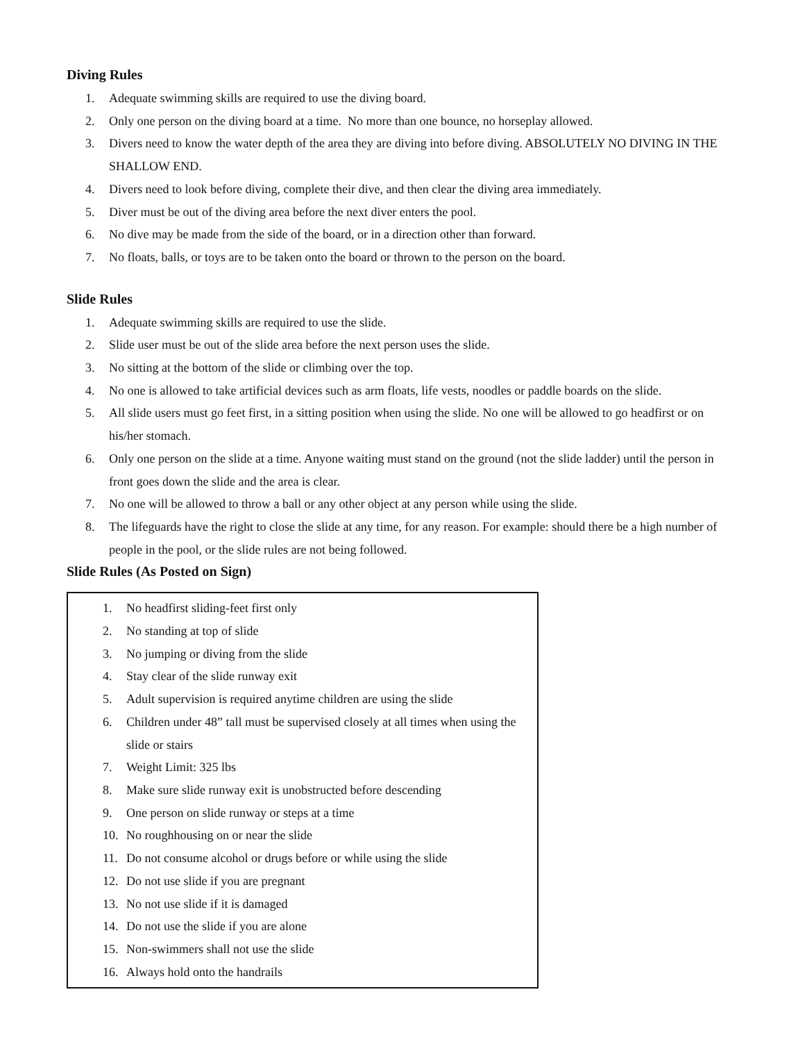Diving Rules
1. Adequate swimming skills are required to use the diving board.
2. Only one person on the diving board at a time. No more than one bounce, no horseplay allowed.
3. Divers need to know the water depth of the area they are diving into before diving. ABSOLUTELY NO DIVING IN THE SHALLOW END.
4. Divers need to look before diving, complete their dive, and then clear the diving area immediately.
5. Diver must be out of the diving area before the next diver enters the pool.
6. No dive may be made from the side of the board, or in a direction other than forward.
7. No floats, balls, or toys are to be taken onto the board or thrown to the person on the board.
Slide Rules
1. Adequate swimming skills are required to use the slide.
2. Slide user must be out of the slide area before the next person uses the slide.
3. No sitting at the bottom of the slide or climbing over the top.
4. No one is allowed to take artificial devices such as arm floats, life vests, noodles or paddle boards on the slide.
5. All slide users must go feet first, in a sitting position when using the slide. No one will be allowed to go headfirst or on his/her stomach.
6. Only one person on the slide at a time. Anyone waiting must stand on the ground (not the slide ladder) until the person in front goes down the slide and the area is clear.
7. No one will be allowed to throw a ball or any other object at any person while using the slide.
8. The lifeguards have the right to close the slide at any time, for any reason. For example: should there be a high number of people in the pool, or the slide rules are not being followed.
Slide Rules (As Posted on Sign)
1. No headfirst sliding-feet first only
2. No standing at top of slide
3. No jumping or diving from the slide
4. Stay clear of the slide runway exit
5. Adult supervision is required anytime children are using the slide
6. Children under 48” tall must be supervised closely at all times when using the slide or stairs
7. Weight Limit: 325 lbs
8. Make sure slide runway exit is unobstructed before descending
9. One person on slide runway or steps at a time
10. No roughhousing on or near the slide
11. Do not consume alcohol or drugs before or while using the slide
12. Do not use slide if you are pregnant
13. No not use slide if it is damaged
14. Do not use the slide if you are alone
15. Non-swimmers shall not use the slide
16. Always hold onto the handrails